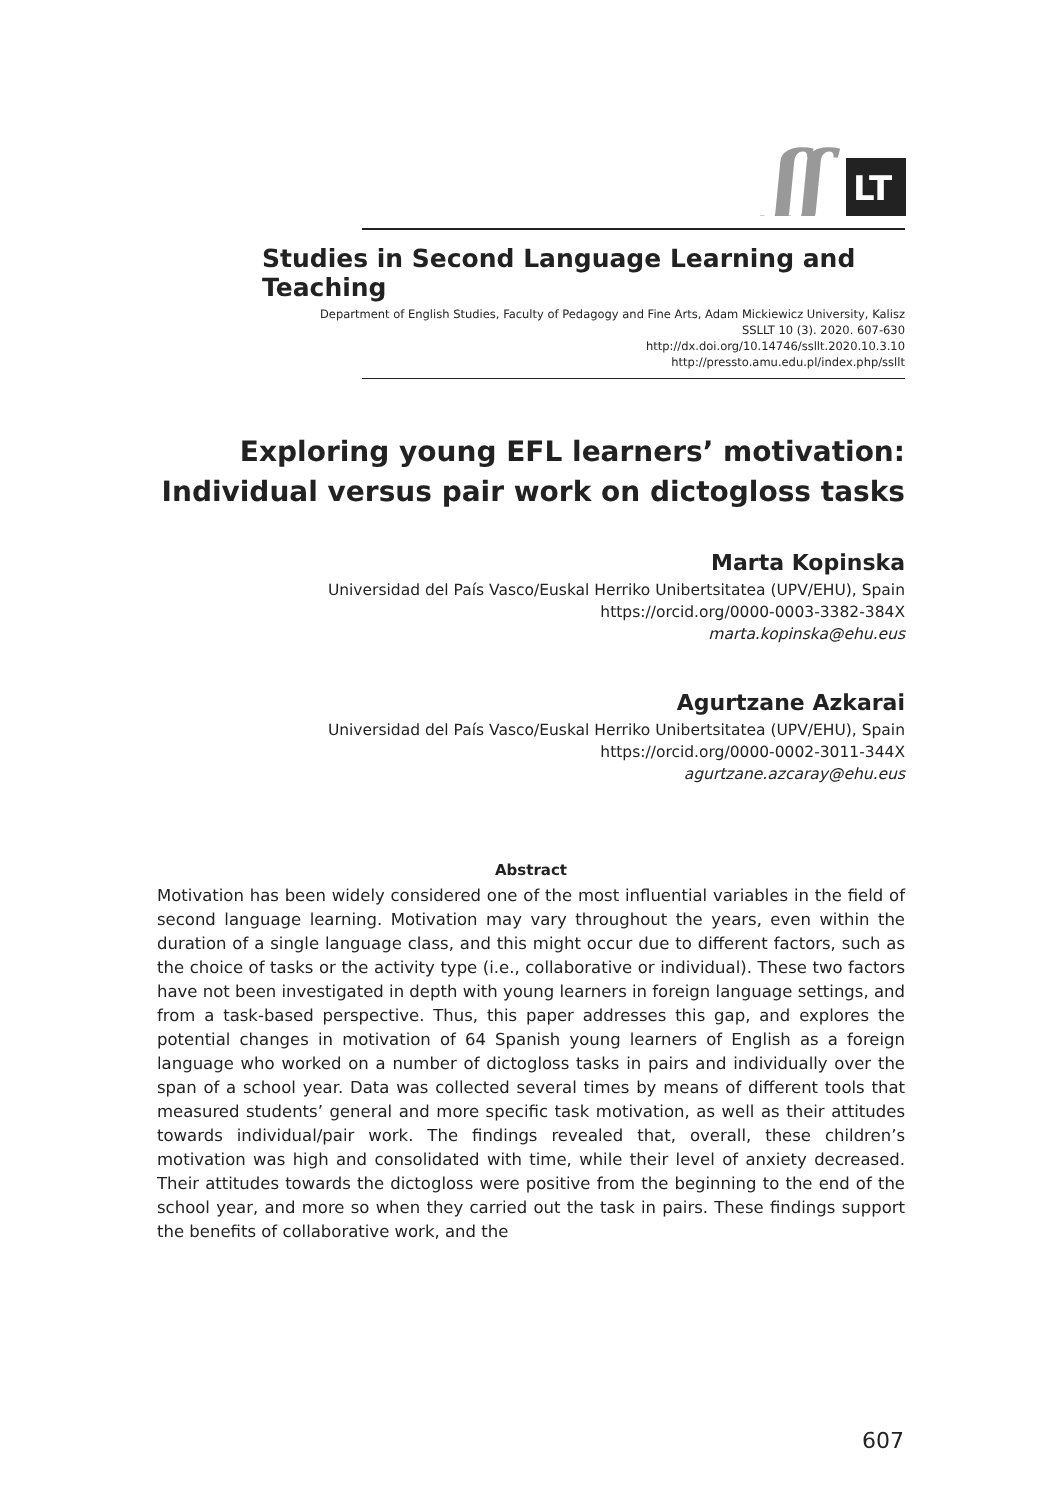ʃʃ
LT
Studies in Second Language Learning and Teaching
Department of English Studies, Faculty of Pedagogy and Fine Arts, Adam Mickiewicz University, Kalisz
SSLLT 10 (3). 2020. 607-630
http://dx.doi.org/10.14746/ssllt.2020.10.3.10
http://pressto.amu.edu.pl/index.php/ssllt
Exploring young EFL learners’ motivation:
Individual versus pair work on dictogloss tasks
Marta Kopinska
Universidad del País Vasco/Euskal Herriko Unibertsitatea (UPV/EHU), Spain
https://orcid.org/0000-0003-3382-384X
marta.kopinska@ehu.eus
Agurtzane Azkarai
Universidad del País Vasco/Euskal Herriko Unibertsitatea (UPV/EHU), Spain
https://orcid.org/0000-0002-3011-344X
agurtzane.azcaray@ehu.eus
Abstract
Motivation has been widely considered one of the most influential variables in the field of second language learning. Motivation may vary throughout the years, even within the duration of a single language class, and this might occur due to different factors, such as the choice of tasks or the activity type (i.e., collaborative or individual). These two factors have not been investigated in depth with young learners in foreign language settings, and from a task-based perspective. Thus, this paper addresses this gap, and explores the potential changes in motivation of 64 Spanish young learners of English as a foreign language who worked on a number of dictogloss tasks in pairs and individually over the span of a school year. Data was collected several times by means of different tools that measured students’ general and more specific task motivation, as well as their attitudes towards individual/pair work. The findings revealed that, overall, these children’s motivation was high and consolidated with time, while their level of anxiety decreased. Their attitudes towards the dictogloss were positive from the beginning to the end of the school year, and more so when they carried out the task in pairs. These findings support the benefits of collaborative work, and the
607